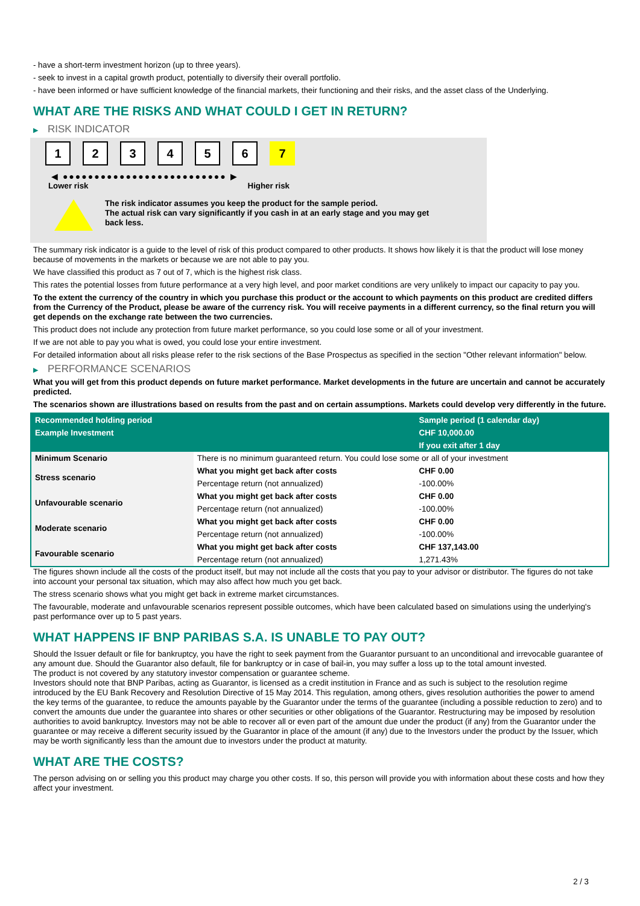- have a short-term investment horizon (up to three years).
- seek to invest in a capital growth product, potentially to diversify their overall portfolio.
- have been informed or have sufficient knowledge of the financial markets, their functioning and their risks, and the asset class of the Underlying.
WHAT ARE THE RISKS AND WHAT COULD I GET IN RETURN?
▶ RISK INDICATOR
1 2 3 4 5 6 7
◀ ●●●●●●●●●●●●●●●●●●●●●●●●●● ▶
Lower risk Higher risk
The risk indicator assumes you keep the product for the sample period.
The actual risk can vary significantly if you cash in at an early stage and you may get
back less.
The summary risk indicator is a guide to the level of risk of this product compared to other products. It shows how likely it is that the product will lose money because of movements in the markets or because we are not able to pay you.
We have classified this product as 7 out of 7, which is the highest risk class.
This rates the potential losses from future performance at a very high level, and poor market conditions are very unlikely to impact our capacity to pay you.
To the extent the currency of the country in which you purchase this product or the account to which payments on this product are credited differs from the Currency of the Product, please be aware of the currency risk. You will receive payments in a different currency, so the final return you will get depends on the exchange rate between the two currencies.
This product does not include any protection from future market performance, so you could lose some or all of your investment.
If we are not able to pay you what is owed, you could lose your entire investment.
For detailed information about all risks please refer to the risk sections of the Base Prospectus as specified in the section "Other relevant information" below.
▶ PERFORMANCE SCENARIOS
What you will get from this product depends on future market performance. Market developments in the future are uncertain and cannot be accurately predicted.
The scenarios shown are illustrations based on results from the past and on certain assumptions. Markets could develop very differently in the future.
| Recommended holding period | | Sample period (1 calendar day) |
| --- | --- | --- |
| Example Investment | | CHF 10,000.00 |
| | | If you exit after 1 day |
| Minimum Scenario | There is no minimum guaranteed return. You could lose some or all of your investment | |
| Stress scenario | What you might get back after costs | CHF 0.00 |
| | Percentage return (not annualized) | -100.00% |
| Unfavourable scenario | What you might get back after costs | CHF 0.00 |
| | Percentage return (not annualized) | -100.00% |
| Moderate scenario | What you might get back after costs | CHF 0.00 |
| | Percentage return (not annualized) | -100.00% |
| Favourable scenario | What you might get back after costs | CHF 137,143.00 |
| | Percentage return (not annualized) | 1,271.43% |
The figures shown include all the costs of the product itself, but may not include all the costs that you pay to your advisor or distributor. The figures do not take into account your personal tax situation, which may also affect how much you get back.
The stress scenario shows what you might get back in extreme market circumstances.
The favourable, moderate and unfavourable scenarios represent possible outcomes, which have been calculated based on simulations using the underlying's past performance over up to 5 past years.
WHAT HAPPENS IF BNP PARIBAS S.A. IS UNABLE TO PAY OUT?
Should the Issuer default or file for bankruptcy, you have the right to seek payment from the Guarantor pursuant to an unconditional and irrevocable guarantee of any amount due. Should the Guarantor also default, file for bankruptcy or in case of bail-in, you may suffer a loss up to the total amount invested.
The product is not covered by any statutory investor compensation or guarantee scheme.
Investors should note that BNP Paribas, acting as Guarantor, is licensed as a credit institution in France and as such is subject to the resolution regime introduced by the EU Bank Recovery and Resolution Directive of 15 May 2014. This regulation, among others, gives resolution authorities the power to amend the key terms of the guarantee, to reduce the amounts payable by the Guarantor under the terms of the guarantee (including a possible reduction to zero) and to convert the amounts due under the guarantee into shares or other securities or other obligations of the Guarantor. Restructuring may be imposed by resolution authorities to avoid bankruptcy. Investors may not be able to recover all or even part of the amount due under the product (if any) from the Guarantor under the guarantee or may receive a different security issued by the Guarantor in place of the amount (if any) due to the Investors under the product by the Issuer, which may be worth significantly less than the amount due to investors under the product at maturity.
WHAT ARE THE COSTS?
The person advising on or selling you this product may charge you other costs. If so, this person will provide you with information about these costs and how they affect your investment.
2 / 3